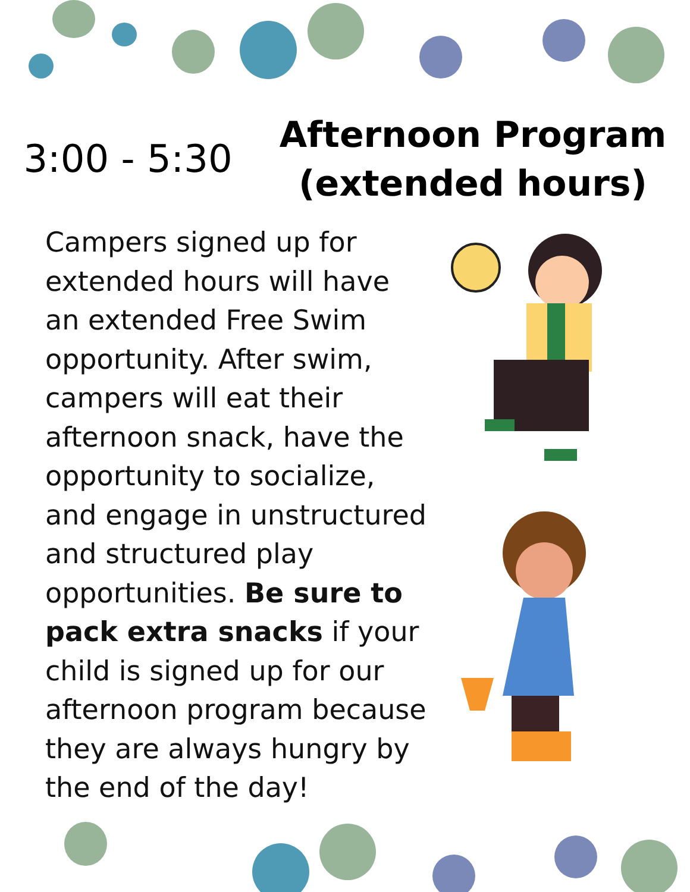3:00 - 5:30
Afternoon Program
(extended hours)
Campers signed up for extended hours will have an extended Free Swim opportunity. After swim, campers will eat their afternoon snack, have the opportunity to socialize, and engage in unstructured and structured play opportunities. Be sure to pack extra snacks if your child is signed up for our afternoon program because they are always hungry by the end of the day!